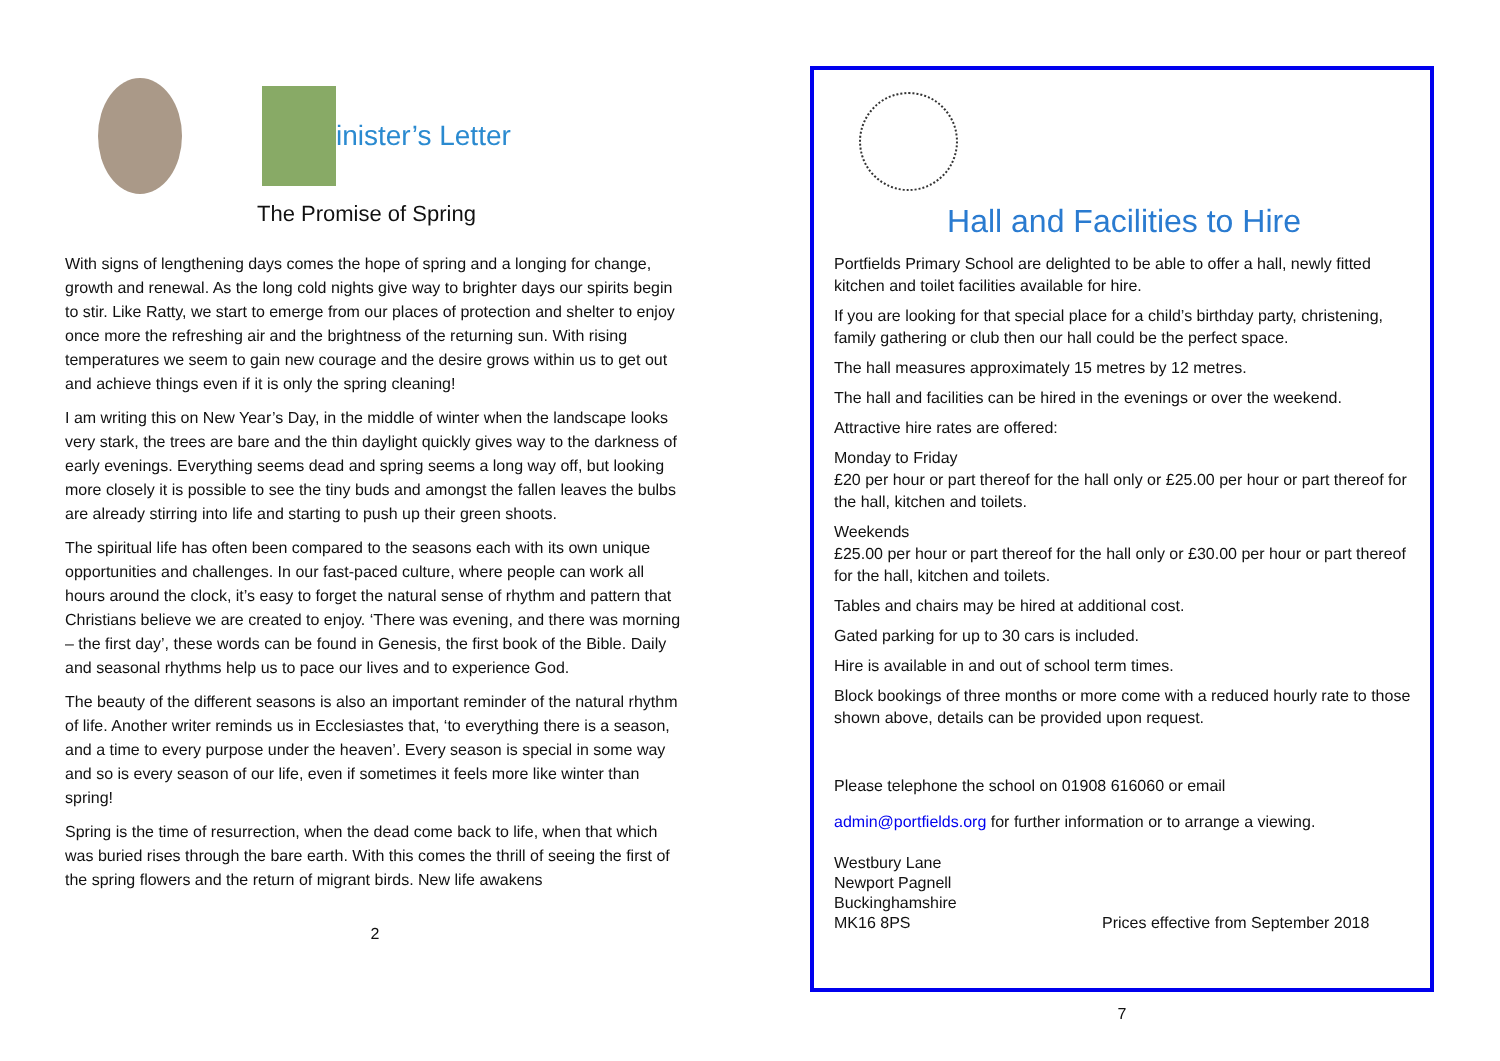inister’s Letter
The Promise of Spring
With signs of lengthening days comes the hope of spring and a longing for change, growth and renewal. As the long cold nights give way to brighter days our spirits begin to stir. Like Ratty, we start to emerge from our places of protection and shelter to enjoy once more the refreshing air and the brightness of the returning sun. With rising temperatures we seem to gain new courage and the desire grows within us to get out and achieve things even if it is only the spring cleaning!
I am writing this on New Year’s Day, in the middle of winter when the landscape looks very stark, the trees are bare and the thin daylight quickly gives way to the darkness of early evenings. Everything seems dead and spring seems a long way off, but looking more closely it is possible to see the tiny buds and amongst the fallen leaves the bulbs are already stirring into life and starting to push up their green shoots.
The spiritual life has often been compared to the seasons each with its own unique opportunities and challenges. In our fast-paced culture, where people can work all hours around the clock, it’s easy to forget the natural sense of rhythm and pattern that Christians believe we are created to enjoy. ‘There was evening, and there was morning – the first day’, these words can be found in Genesis, the first book of the Bible. Daily and seasonal rhythms help us to pace our lives and to experience God.
The beauty of the different seasons is also an important reminder of the natural rhythm of life. Another writer reminds us in Ecclesiastes that, ‘to everything there is a season, and a time to every purpose under the heaven’. Every season is special in some way and so is every season of our life, even if sometimes it feels more like winter than spring!
Spring is the time of resurrection, when the dead come back to life, when that which was buried rises through the bare earth. With this comes the thrill of seeing the first of the spring flowers and the return of migrant birds. New life awakens
2
Hall and Facilities to Hire
Portfields Primary School are delighted to be able to offer a hall, newly fitted kitchen and toilet facilities available for hire.
If you are looking for that special place for a child’s birthday party, christening, family gathering or club then our hall could be the perfect space.
The hall measures approximately 15 metres by 12 metres.
The hall and facilities can be hired in the evenings or over the weekend.
Attractive hire rates are offered:
Monday to Friday
£20 per hour or part thereof for the hall only or £25.00 per hour or part thereof for the hall, kitchen and toilets.
Weekends
£25.00 per hour or part thereof for the hall only or £30.00 per hour or part thereof for the hall, kitchen and toilets.
Tables and chairs may be hired at additional cost.
Gated parking for up to 30 cars is included.
Hire is available in and out of school term times.
Block bookings of three months or more come with a reduced hourly rate to those shown above, details can be provided upon request.
Please telephone the school on 01908 616060 or email
admin@portfields.org for further information or to arrange a viewing.
Westbury Lane
Newport Pagnell
Buckinghamshire
MK16 8PS
Prices effective from September 2018
7